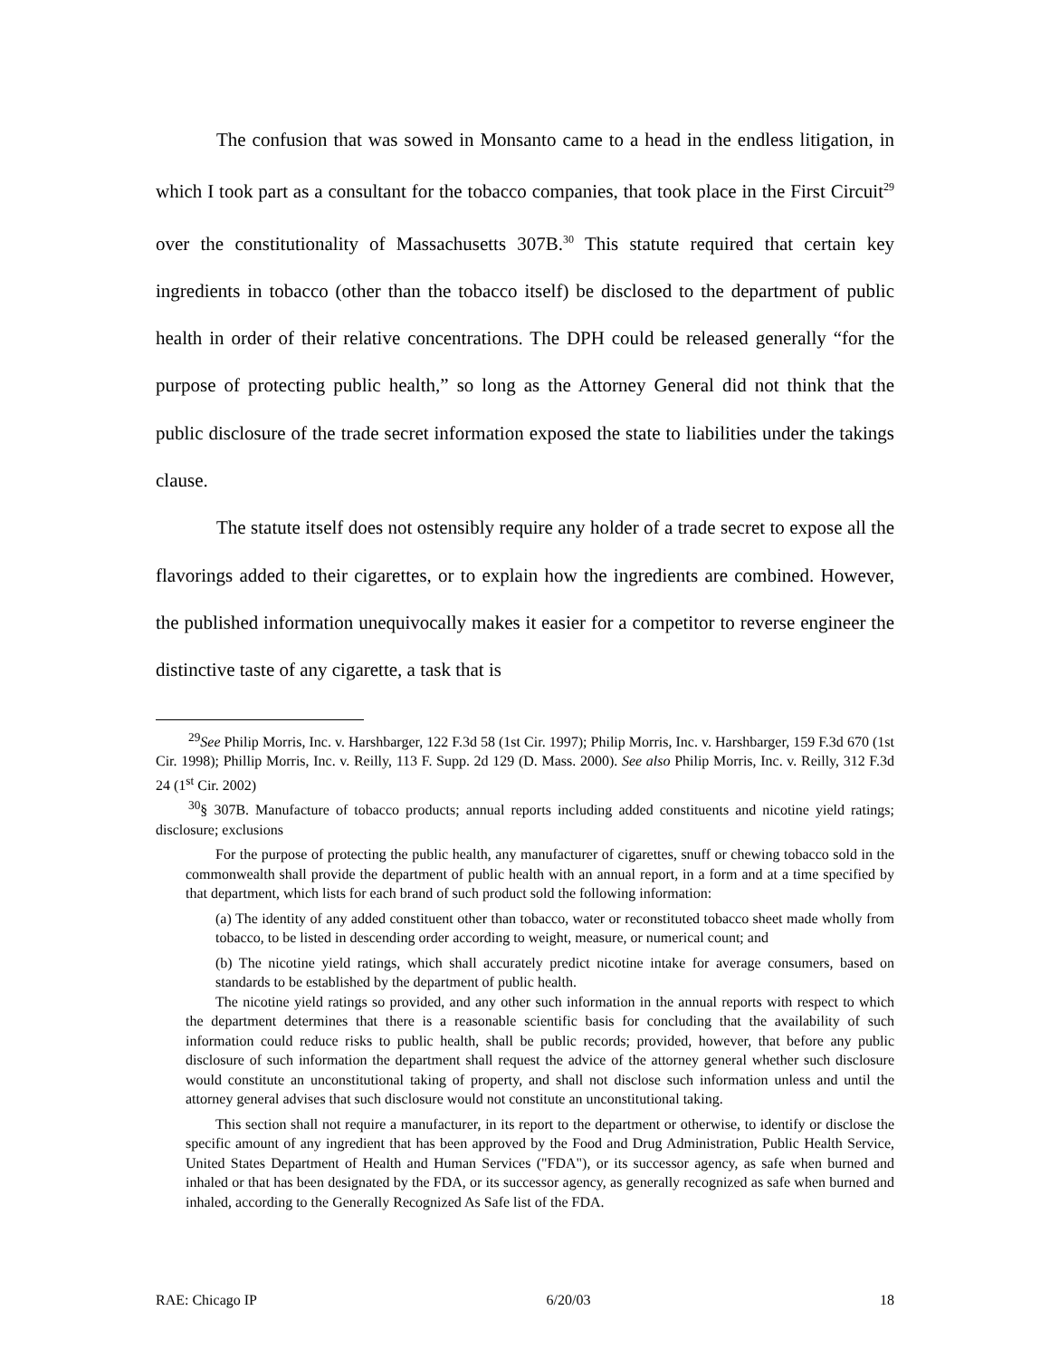The confusion that was sowed in Monsanto came to a head in the endless litigation, in which I took part as a consultant for the tobacco companies, that took place in the First Circuit<sup>29</sup> over the constitutionality of Massachusetts 307B.<sup>30</sup> This statute required that certain key ingredients in tobacco (other than the tobacco itself) be disclosed to the department of public health in order of their relative concentrations. The DPH could be released generally “for the purpose of protecting public health,” so long as the Attorney General did not think that the public disclosure of the trade secret information exposed the state to liabilities under the takings clause.
The statute itself does not ostensibly require any holder of a trade secret to expose all the flavorings added to their cigarettes, or to explain how the ingredients are combined. However, the published information unequivocally makes it easier for a competitor to reverse engineer the distinctive taste of any cigarette, a task that is
<sup>29</sup> See Philip Morris, Inc. v. Harshbarger, 122 F.3d 58 (1st Cir. 1997); Philip Morris, Inc. v. Harshbarger, 159 F.3d 670 (1st Cir. 1998); Phillip Morris, Inc. v. Reilly, 113 F. Supp. 2d 129 (D. Mass. 2000). See also Philip Morris, Inc. v. Reilly, 312 F.3d 24 (1<sup>st</sup> Cir. 2002)
<sup>30</sup> § 307B. Manufacture of tobacco products; annual reports including added constituents and nicotine yield ratings; disclosure; exclusions
For the purpose of protecting the public health, any manufacturer of cigarettes, snuff or chewing tobacco sold in the commonwealth shall provide the department of public health with an annual report, in a form and at a time specified by that department, which lists for each brand of such product sold the following information:
(a) The identity of any added constituent other than tobacco, water or reconstituted tobacco sheet made wholly from tobacco, to be listed in descending order according to weight, measure, or numerical count; and
(b) The nicotine yield ratings, which shall accurately predict nicotine intake for average consumers, based on standards to be established by the department of public health.
The nicotine yield ratings so provided, and any other such information in the annual reports with respect to which the department determines that there is a reasonable scientific basis for concluding that the availability of such information could reduce risks to public health, shall be public records; provided, however, that before any public disclosure of such information the department shall request the advice of the attorney general whether such disclosure would constitute an unconstitutional taking of property, and shall not disclose such information unless and until the attorney general advises that such disclosure would not constitute an unconstitutional taking.
This section shall not require a manufacturer, in its report to the department or otherwise, to identify or disclose the specific amount of any ingredient that has been approved by the Food and Drug Administration, Public Health Service, United States Department of Health and Human Services ("FDA"), or its successor agency, as safe when burned and inhaled or that has been designated by the FDA, or its successor agency, as generally recognized as safe when burned and inhaled, according to the Generally Recognized As Safe list of the FDA.
RAE: Chicago IP 6/20/03 18